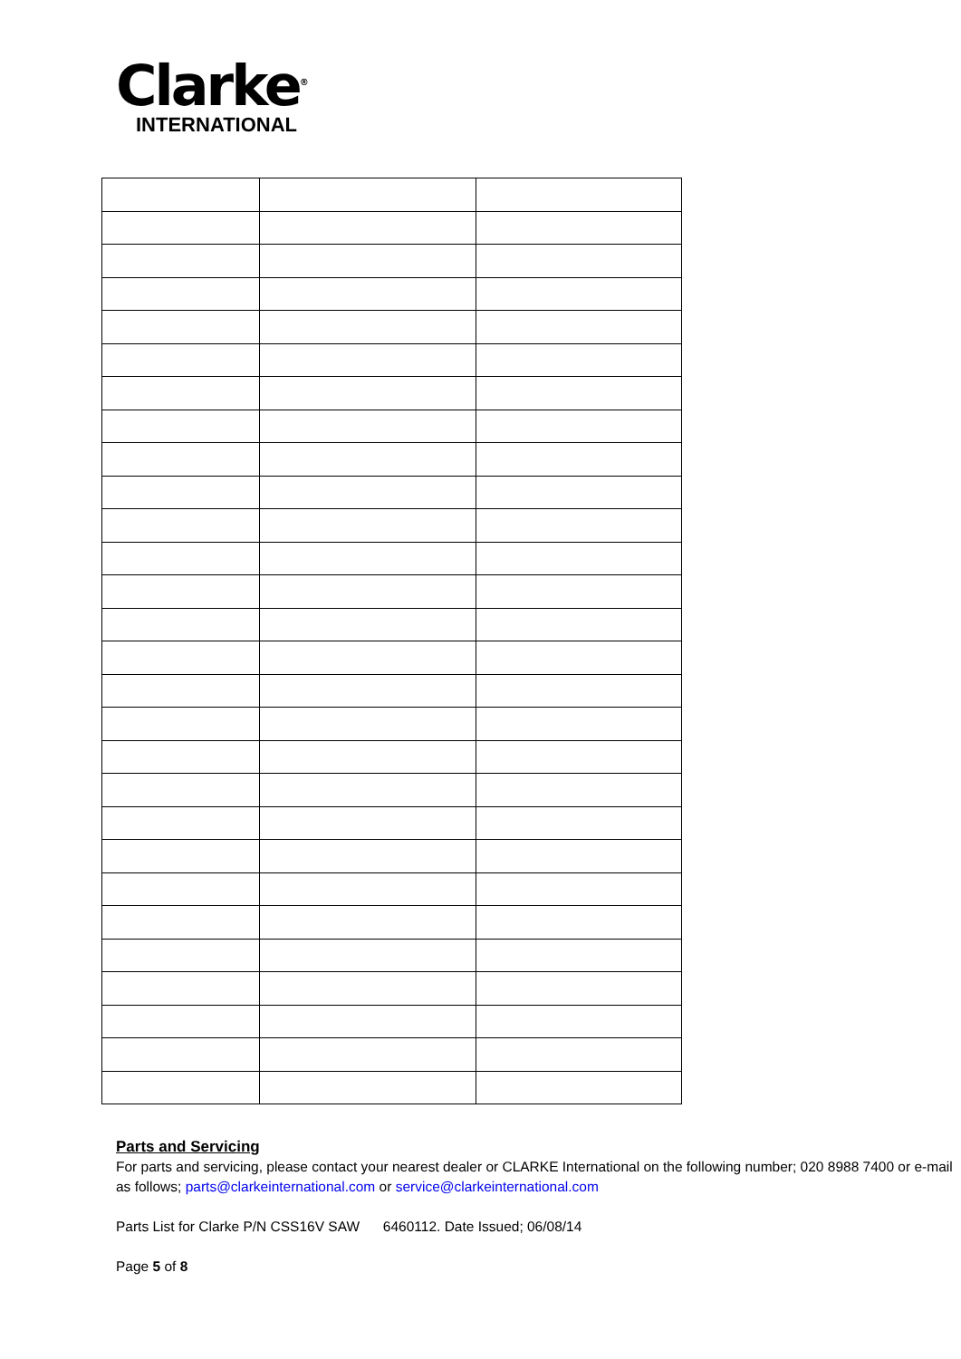Clarke<sup>®</sup>
INTERNATIONAL
Parts and Servicing
For parts and servicing, please contact your nearest dealer or CLARKE International on the following number; 020 8988 7400 or e-mail as follows; parts@clarkeinternational.com or service@clarkeinternational.com
Parts List for Clarke P/N CSS16V SAW 6460112. Date Issued; 06/08/14
Page 5 of 8